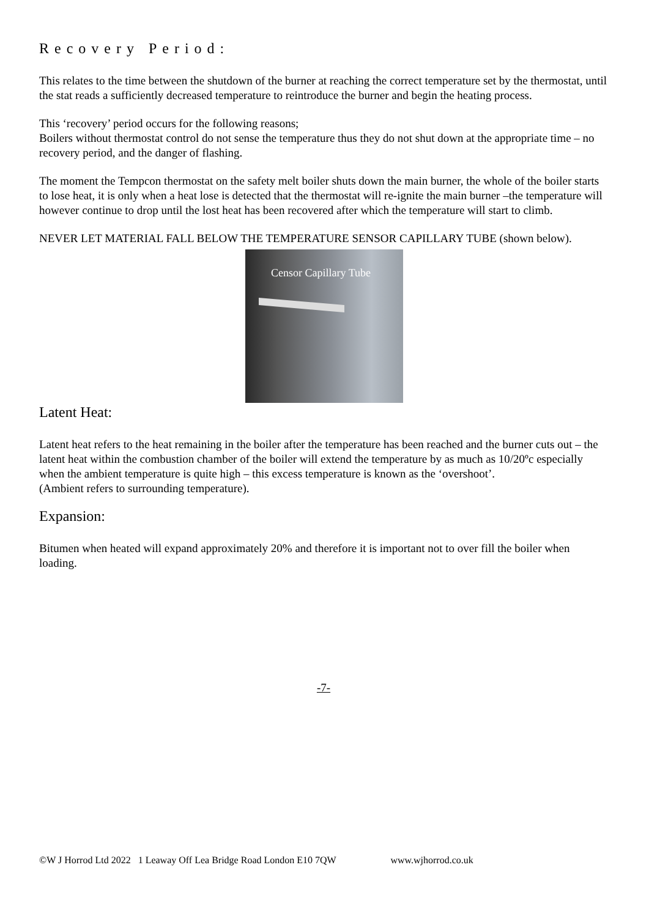Recovery Period:
This relates to the time between the shutdown of the burner at reaching the correct temperature set by the thermostat, until the stat reads a sufficiently decreased temperature to reintroduce the burner and begin the heating process.
This ‘recovery’ period occurs for the following reasons;
Boilers without thermostat control do not sense the temperature thus they do not shut down at the appropriate time – no recovery period, and the danger of flashing.
The moment the Tempcon thermostat on the safety melt boiler shuts down the main burner, the whole of the boiler starts to lose heat, it is only when a heat lose is detected that the thermostat will re-ignite the main burner –the temperature will however continue to drop until the lost heat has been recovered after which the temperature will start to climb.
NEVER LET MATERIAL FALL BELOW THE TEMPERATURE SENSOR CAPILLARY TUBE (shown below).
Censor Capillary Tube
Latent Heat:
Latent heat refers to the heat remaining in the boiler after the temperature has been reached and the burner cuts out – the latent heat within the combustion chamber of the boiler will extend the temperature by as much as 10/20ºc especially when the ambient temperature is quite high – this excess temperature is known as the ‘overshoot’.
(Ambient refers to surrounding temperature).
Expansion:
Bitumen when heated will expand approximately 20% and therefore it is important not to over fill the boiler when loading.
-7-
©W J Horrod Ltd 2022 1 Leaway Off Lea Bridge Road London E10 7QW www.wjhorrod.co.uk